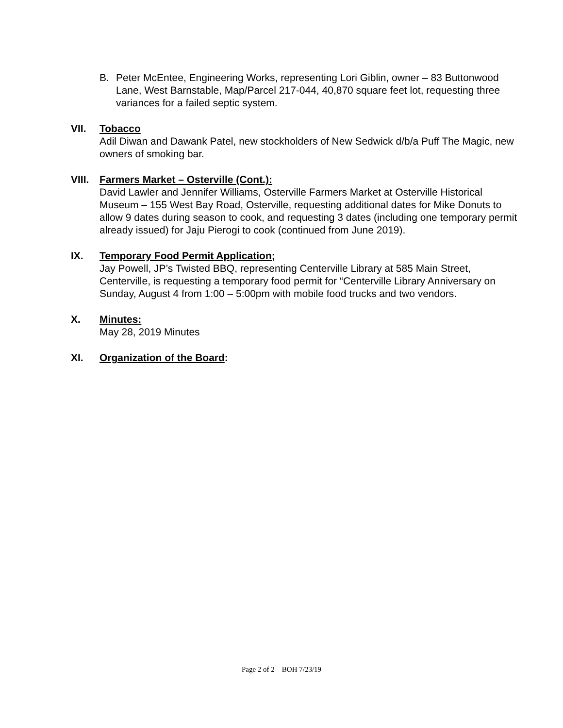B. Peter McEntee, Engineering Works, representing Lori Giblin, owner – 83 Buttonwood Lane, West Barnstable, Map/Parcel 217-044, 40,870 square feet lot, requesting three variances for a failed septic system.
VII. Tobacco
Adil Diwan and Dawank Patel, new stockholders of New Sedwick d/b/a Puff The Magic, new owners of smoking bar.
VIII. Farmers Market – Osterville (Cont.):
David Lawler and Jennifer Williams, Osterville Farmers Market at Osterville Historical Museum – 155 West Bay Road, Osterville, requesting additional dates for Mike Donuts to allow 9 dates during season to cook, and requesting 3 dates (including one temporary permit already issued) for Jaju Pierogi to cook (continued from June 2019).
IX. Temporary Food Permit Application;
Jay Powell, JP’s Twisted BBQ, representing Centerville Library at 585 Main Street, Centerville, is requesting a temporary food permit for “Centerville Library Anniversary on Sunday, August 4 from 1:00 – 5:00pm with mobile food trucks and two vendors.
X. Minutes:
May 28, 2019 Minutes
XI. Organization of the Board:
Page 2 of 2 BOH 7/23/19